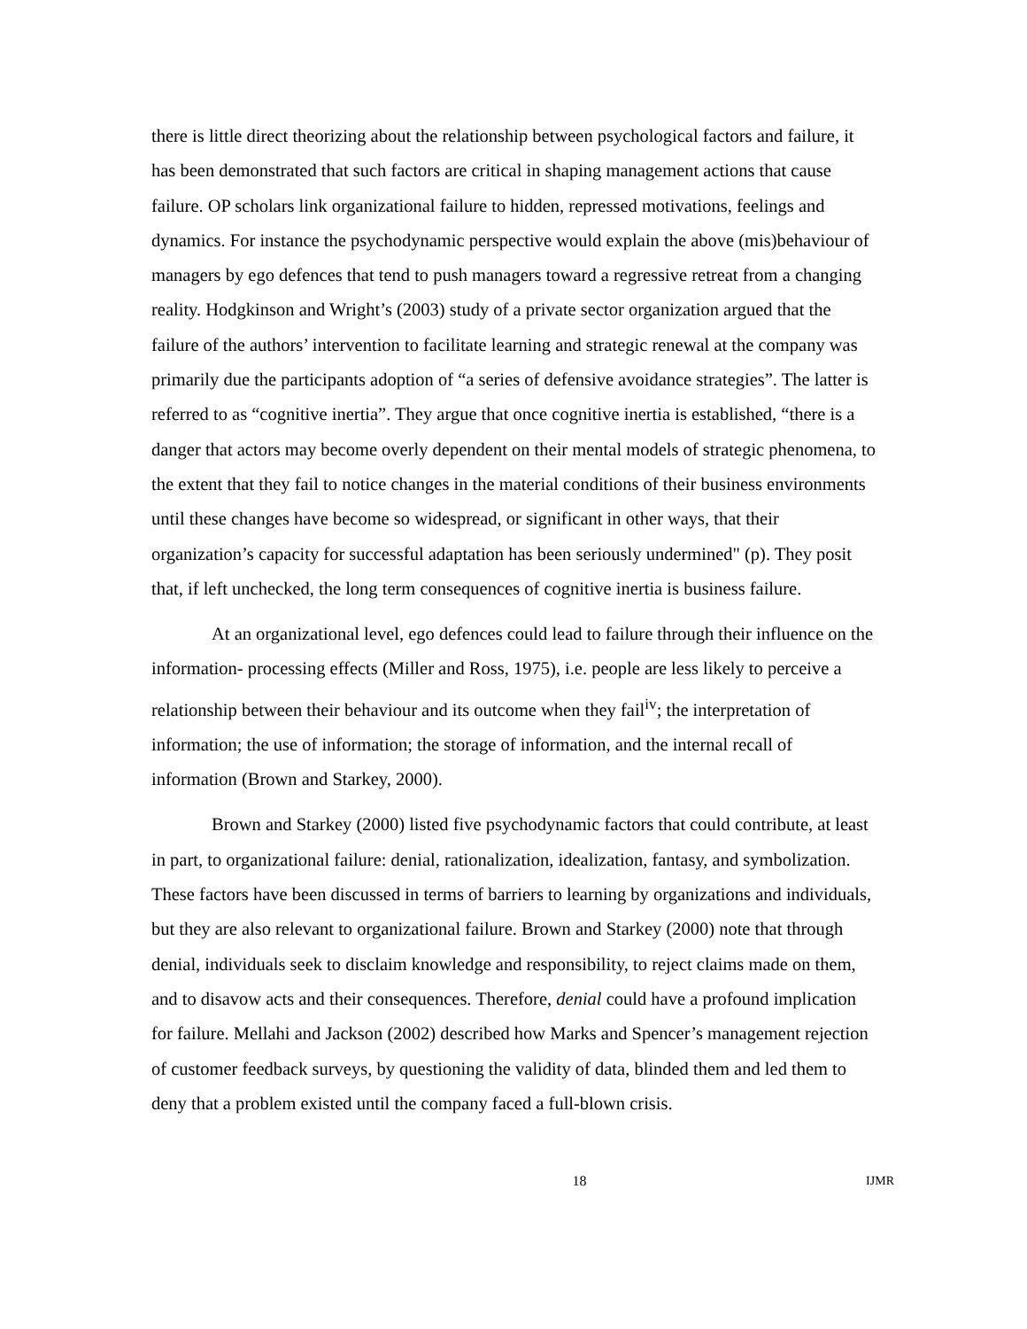there is little direct theorizing about the relationship between psychological factors and failure, it has been demonstrated that such factors are critical in shaping management actions that cause failure. OP scholars link organizational failure to hidden, repressed motivations, feelings and dynamics. For instance the psychodynamic perspective would explain the above (mis)behaviour of managers by ego defences that tend to push managers toward a regressive retreat from a changing reality. Hodgkinson and Wright’s (2003) study of a private sector organization argued that the failure of the authors’ intervention to facilitate learning and strategic renewal at the company was primarily due the participants adoption of “a series of defensive avoidance strategies”. The latter is referred to as “cognitive inertia”. They argue that once cognitive inertia is established, “there is a danger that actors may become overly dependent on their mental models of strategic phenomena, to the extent that they fail to notice changes in the material conditions of their business environments until these changes have become so widespread, or significant in other ways, that their organization’s capacity for successful adaptation has been seriously undermined" (p). They posit that, if left unchecked, the long term consequences of cognitive inertia is business failure.
At an organizational level, ego defences could lead to failure through their influence on the information- processing effects (Miller and Ross, 1975), i.e. people are less likely to perceive a relationship between their behaviour and its outcome when they fail<sup>iv</sup>; the interpretation of information; the use of information; the storage of information, and the internal recall of information (Brown and Starkey, 2000).
Brown and Starkey (2000) listed five psychodynamic factors that could contribute, at least in part, to organizational failure: denial, rationalization, idealization, fantasy, and symbolization. These factors have been discussed in terms of barriers to learning by organizations and individuals, but they are also relevant to organizational failure. Brown and Starkey (2000) note that through denial, individuals seek to disclaim knowledge and responsibility, to reject claims made on them, and to disavow acts and their consequences. Therefore, denial could have a profound implication for failure. Mellahi and Jackson (2002) described how Marks and Spencer’s management rejection of customer feedback surveys, by questioning the validity of data, blinded them and led them to deny that a problem existed until the company faced a full-blown crisis.
18 IJMR